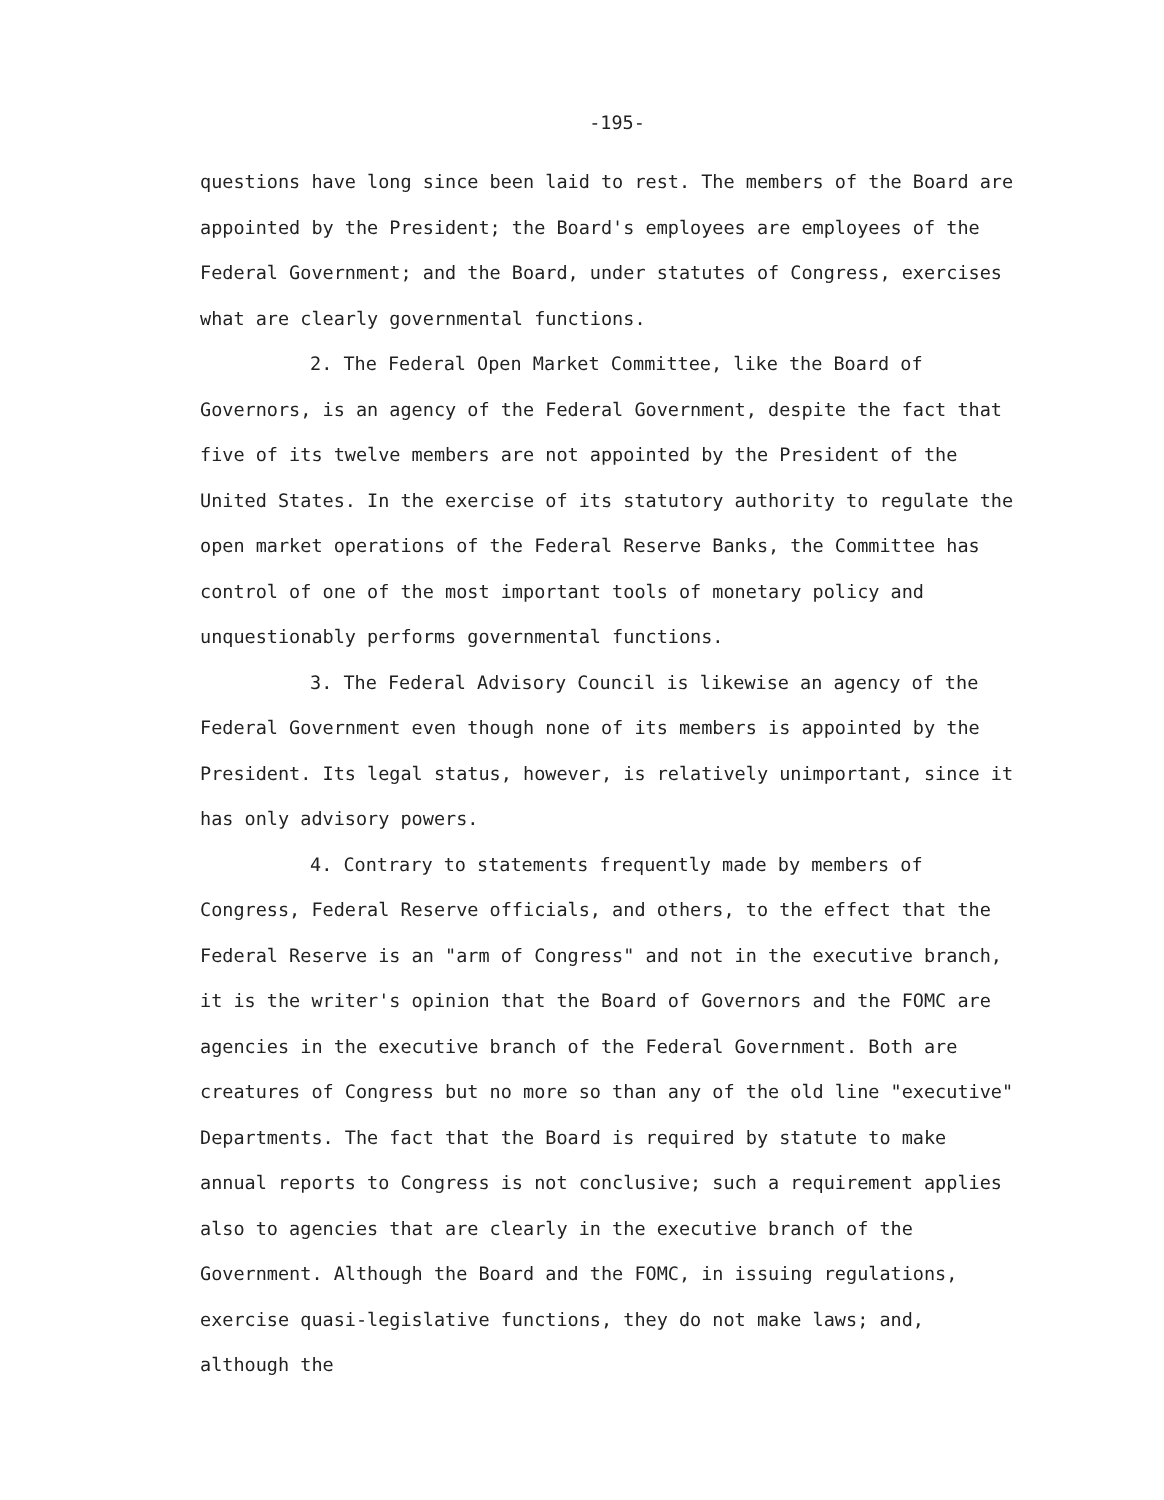-195-
questions have long since been laid to rest. The members of the Board are appointed by the President; the Board's employees are employees of the Federal Government; and the Board, under statutes of Congress, exercises what are clearly governmental functions.
2. The Federal Open Market Committee, like the Board of Governors, is an agency of the Federal Government, despite the fact that five of its twelve members are not appointed by the President of the United States. In the exercise of its statutory authority to regulate the open market operations of the Federal Reserve Banks, the Committee has control of one of the most important tools of monetary policy and unquestionably performs governmental functions.
3. The Federal Advisory Council is likewise an agency of the Federal Government even though none of its members is appointed by the President. Its legal status, however, is relatively unimportant, since it has only advisory powers.
4. Contrary to statements frequently made by members of Congress, Federal Reserve officials, and others, to the effect that the Federal Reserve is an "arm of Congress" and not in the executive branch, it is the writer's opinion that the Board of Governors and the FOMC are agencies in the executive branch of the Federal Government. Both are creatures of Congress but no more so than any of the old line "executive" Departments. The fact that the Board is required by statute to make annual reports to Congress is not conclusive; such a requirement applies also to agencies that are clearly in the executive branch of the Government. Although the Board and the FOMC, in issuing regulations, exercise quasi-legislative functions, they do not make laws; and, although the